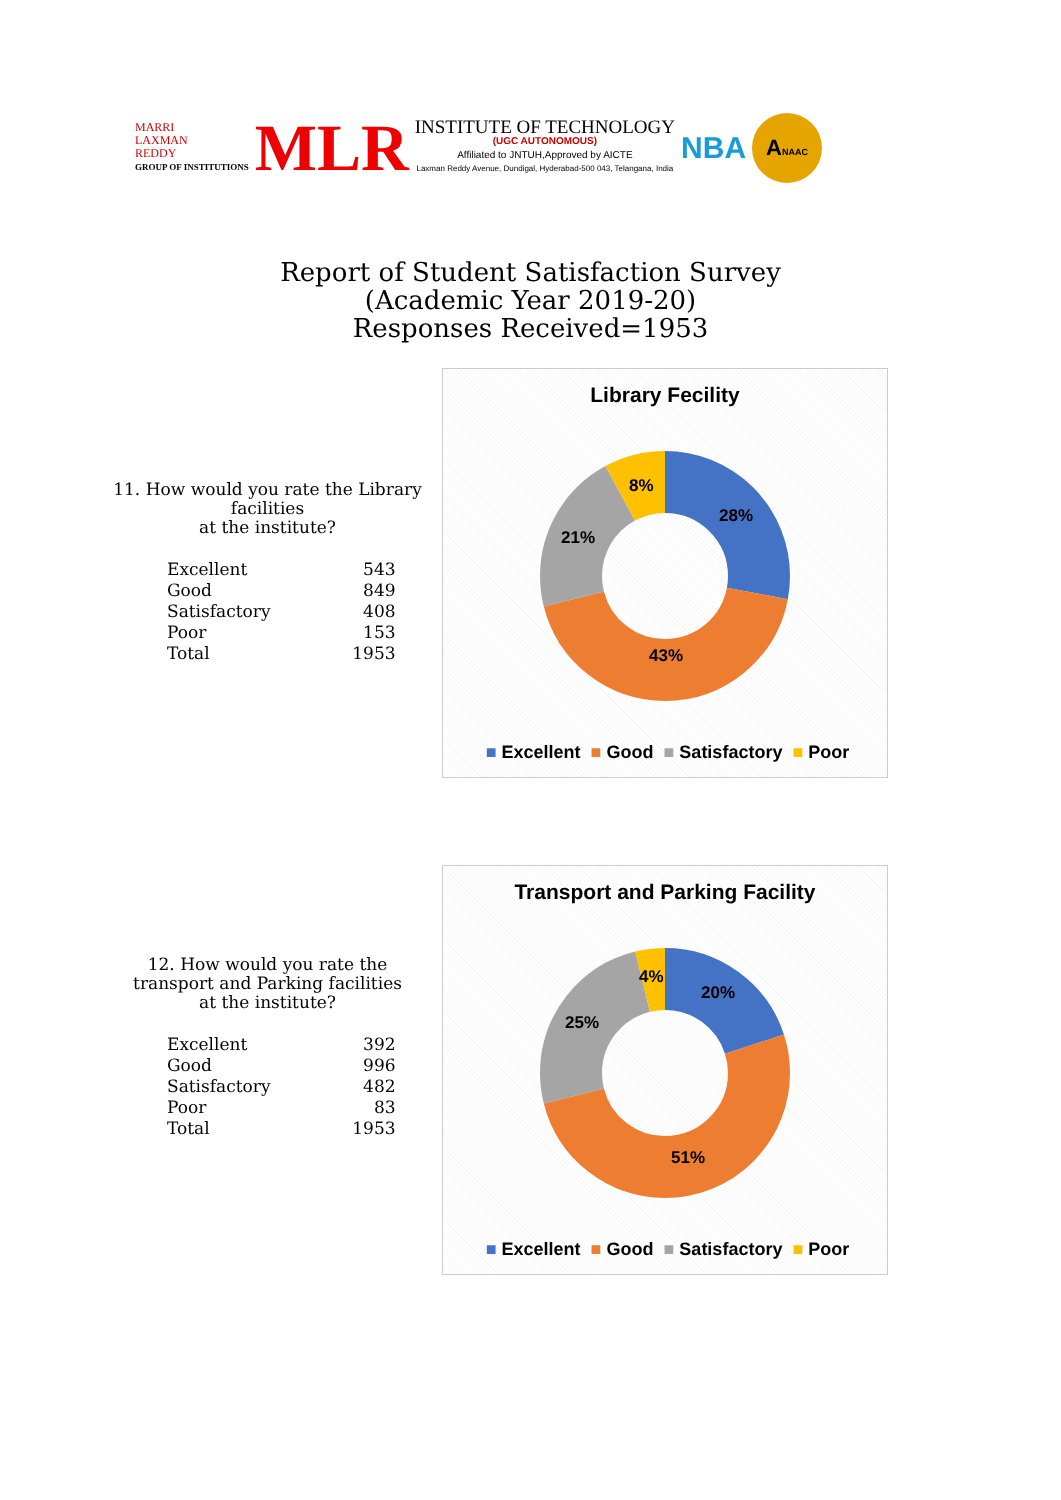MARRI
LAXMAN
REDDY
GROUP OF INSTITUTIONS
MLR
INSTITUTE OF TECHNOLOGY
(UGC AUTONOMOUS)
Affiliated to JNTUH,Approved by AICTE
Laxman Reddy Avenue, Dundigal, Hyderabad-500 043, Telangana, India
NBA
ANAAC
Report of Student Satisfaction Survey
(Academic Year 2019-20)
Responses Received=1953
11. How would you rate the Library facilities
at the institute?
| Excellent | 543 |
| Good | 849 |
| Satisfactory | 408 |
| Poor | 153 |
| Total | 1953 |
Library Fecility
28%
43%
21%
8%
■ Excellent ■ Good ■ Satisfactory ■ Poor
12. How would you rate the
transport and Parking facilities
at the institute?
| Excellent | 392 |
| Good | 996 |
| Satisfactory | 482 |
| Poor | 83 |
| Total | 1953 |
Transport and Parking Facility
20%
51%
25%
4%
■ Excellent ■ Good ■ Satisfactory ■ Poor